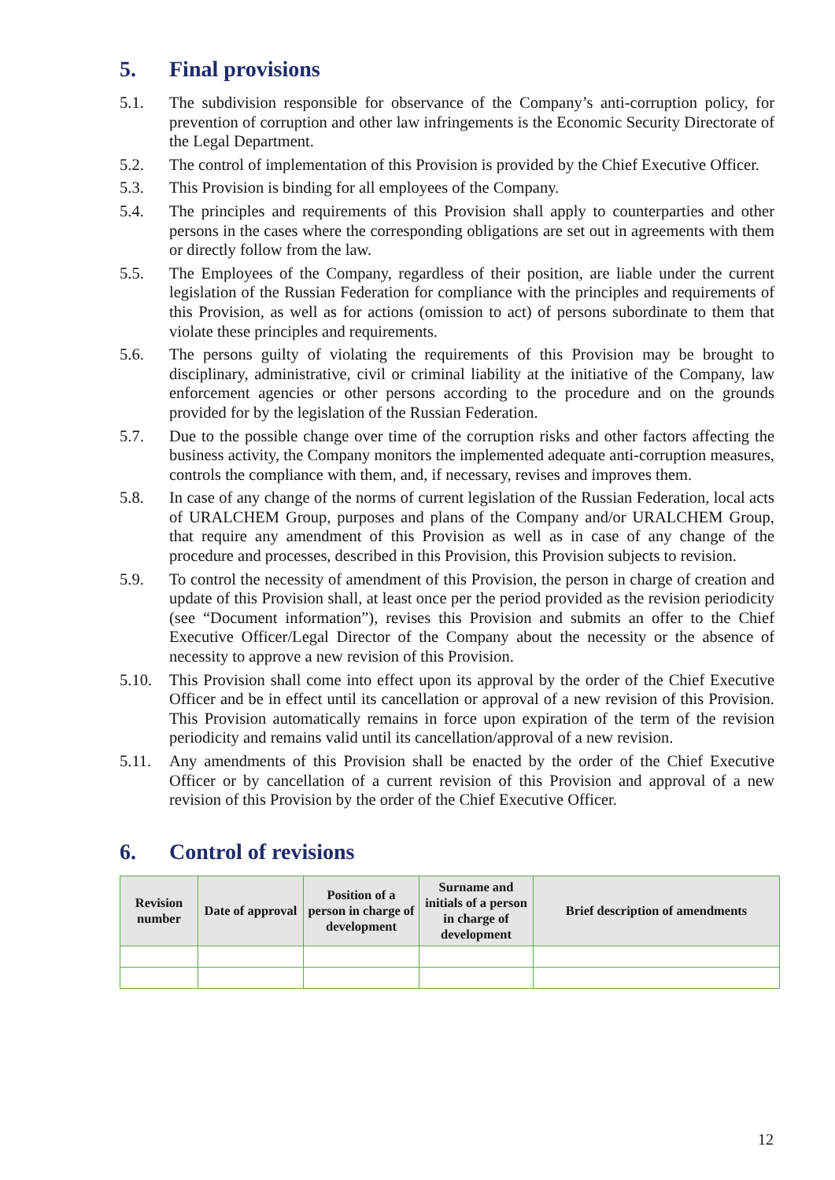5. Final provisions
5.1. The subdivision responsible for observance of the Company’s anti-corruption policy, for prevention of corruption and other law infringements is the Economic Security Directorate of the Legal Department.
5.2. The control of implementation of this Provision is provided by the Chief Executive Officer.
5.3. This Provision is binding for all employees of the Company.
5.4. The principles and requirements of this Provision shall apply to counterparties and other persons in the cases where the corresponding obligations are set out in agreements with them or directly follow from the law.
5.5. The Employees of the Company, regardless of their position, are liable under the current legislation of the Russian Federation for compliance with the principles and requirements of this Provision, as well as for actions (omission to act) of persons subordinate to them that violate these principles and requirements.
5.6. The persons guilty of violating the requirements of this Provision may be brought to disciplinary, administrative, civil or criminal liability at the initiative of the Company, law enforcement agencies or other persons according to the procedure and on the grounds provided for by the legislation of the Russian Federation.
5.7. Due to the possible change over time of the corruption risks and other factors affecting the business activity, the Company monitors the implemented adequate anti-corruption measures, controls the compliance with them, and, if necessary, revises and improves them.
5.8. In case of any change of the norms of current legislation of the Russian Federation, local acts of URALCHEM Group, purposes and plans of the Company and/or URALCHEM Group, that require any amendment of this Provision as well as in case of any change of the procedure and processes, described in this Provision, this Provision subjects to revision.
5.9. To control the necessity of amendment of this Provision, the person in charge of creation and update of this Provision shall, at least once per the period provided as the revision periodicity (see “Document information”), revises this Provision and submits an offer to the Chief Executive Officer/Legal Director of the Company about the necessity or the absence of necessity to approve a new revision of this Provision.
5.10. This Provision shall come into effect upon its approval by the order of the Chief Executive Officer and be in effect until its cancellation or approval of a new revision of this Provision. This Provision automatically remains in force upon expiration of the term of the revision periodicity and remains valid until its cancellation/approval of a new revision.
5.11. Any amendments of this Provision shall be enacted by the order of the Chief Executive Officer or by cancellation of a current revision of this Provision and approval of a new revision of this Provision by the order of the Chief Executive Officer.
6. Control of revisions
| Revision number | Date of approval | Position of a person in charge of development | Surname and initials of a person in charge of development | Brief description of amendments |
| --- | --- | --- | --- | --- |
12